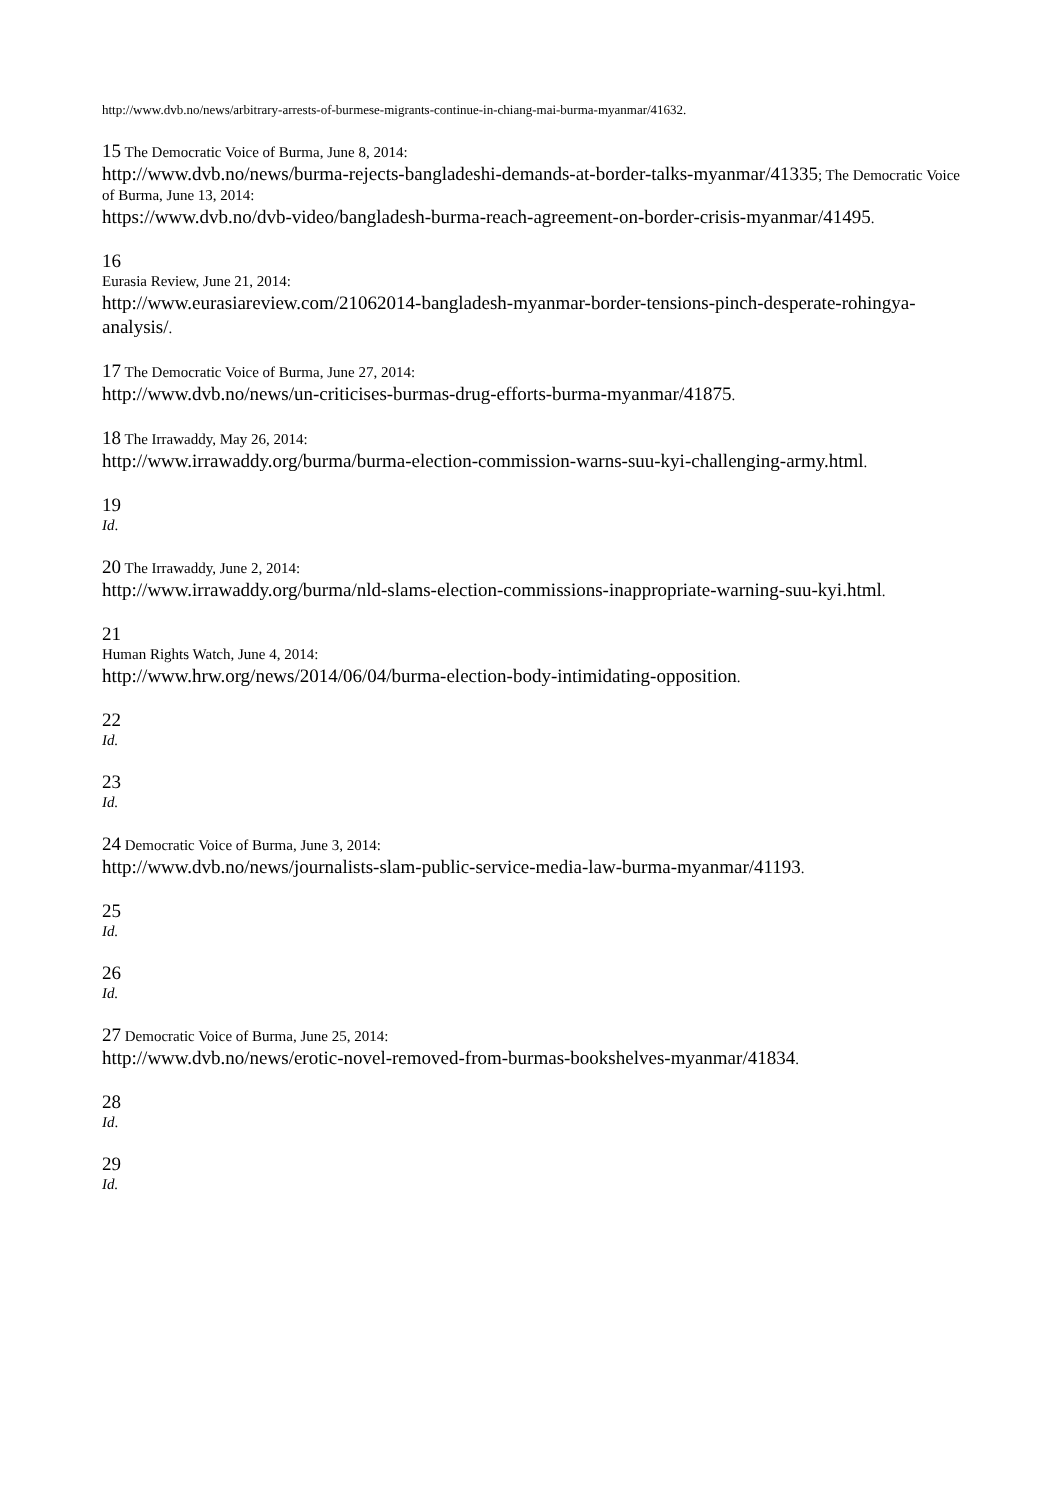http://www.dvb.no/news/arbitrary-arrests-of-burmese-migrants-continue-in-chiang-mai-burma-myanmar/41632.
15 The Democratic Voice of Burma, June 8, 2014:
http://www.dvb.no/news/burma-rejects-bangladeshi-demands-at-border-talks-myanmar/41335; The Democratic Voice of Burma, June 13, 2014:
https://www.dvb.no/dvb-video/bangladesh-burma-reach-agreement-on-border-crisis-myanmar/41495.
16
Eurasia Review, June 21, 2014:
http://www.eurasiareview.com/21062014-bangladesh-myanmar-border-tensions-pinch-desperate-rohingya-analysis/.
17 The Democratic Voice of Burma, June 27, 2014:
http://www.dvb.no/news/un-criticises-burmas-drug-efforts-burma-myanmar/41875.
18 The Irrawaddy, May 26, 2014:
http://www.irrawaddy.org/burma/burma-election-commission-warns-suu-kyi-challenging-army.html.
19
Id.
20 The Irrawaddy, June 2, 2014:
http://www.irrawaddy.org/burma/nld-slams-election-commissions-inappropriate-warning-suu-kyi.html.
21
Human Rights Watch, June 4, 2014:
http://www.hrw.org/news/2014/06/04/burma-election-body-intimidating-opposition.
22
Id.
23
Id.
24 Democratic Voice of Burma, June 3, 2014:
http://www.dvb.no/news/journalists-slam-public-service-media-law-burma-myanmar/41193.
25
Id.
26
Id.
27 Democratic Voice of Burma, June 25, 2014:
http://www.dvb.no/news/erotic-novel-removed-from-burmas-bookshelves-myanmar/41834.
28
Id.
29
Id.